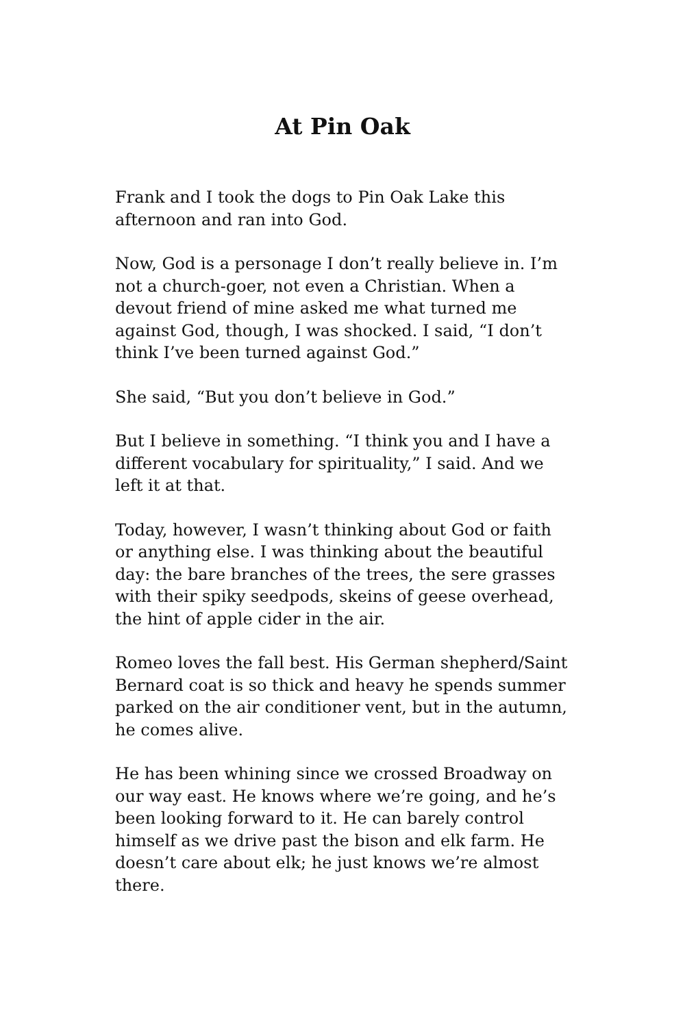At Pin Oak
Frank and I took the dogs to Pin Oak Lake this afternoon and ran into God.
Now, God is a personage I don’t really believe in. I’m not a church-goer, not even a Christian. When a devout friend of mine asked me what turned me against God, though, I was shocked. I said, “I don’t think I’ve been turned against God.”
She said, “But you don’t believe in God.”
But I believe in something. “I think you and I have a different vocabulary for spirituality,” I said. And we left it at that.
Today, however, I wasn’t thinking about God or faith or anything else. I was thinking about the beautiful day: the bare branches of the trees, the sere grasses with their spiky seedpods, skeins of geese overhead, the hint of apple cider in the air.
Romeo loves the fall best. His German shepherd/Saint Bernard coat is so thick and heavy he spends summer parked on the air conditioner vent, but in the autumn, he comes alive.
He has been whining since we crossed Broadway on our way east. He knows where we’re going, and he’s been looking forward to it. He can barely control himself as we drive past the bison and elk farm. He doesn’t care about elk; he just knows we’re almost there.